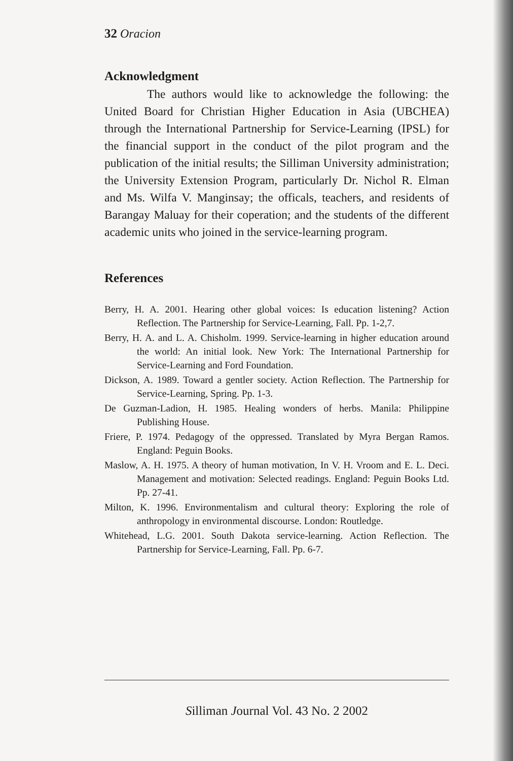32 Oracion
Acknowledgment
The authors would like to acknowledge the following: the United Board for Christian Higher Education in Asia (UBCHEA) through the International Partnership for Service-Learning (IPSL) for the financial support in the conduct of the pilot program and the publication of the initial results; the Silliman University administration; the University Extension Program, particularly Dr. Nichol R. Elman and Ms. Wilfa V. Manginsay; the officals, teachers, and residents of Barangay Maluay for their coperation; and the students of the different academic units who joined in the service-learning program.
References
Berry, H. A. 2001. Hearing other global voices: Is education listening? Action Reflection. The Partnership for Service-Learning, Fall. Pp. 1-2,7.
Berry, H. A. and L. A. Chisholm. 1999. Service-learning in higher education around the world: An initial look. New York: The International Partnership for Service-Learning and Ford Foundation.
Dickson, A. 1989. Toward a gentler society. Action Reflection. The Partnership for Service-Learning, Spring. Pp. 1-3.
De Guzman-Ladion, H. 1985. Healing wonders of herbs. Manila: Philippine Publishing House.
Friere, P. 1974. Pedagogy of the oppressed. Translated by Myra Bergan Ramos. England: Peguin Books.
Maslow, A. H. 1975. A theory of human motivation, In V. H. Vroom and E. L. Deci. Management and motivation: Selected readings. England: Peguin Books Ltd. Pp. 27-41.
Milton, K. 1996. Environmentalism and cultural theory: Exploring the role of anthropology in environmental discourse. London: Routledge.
Whitehead, L.G. 2001. South Dakota service-learning. Action Reflection. The Partnership for Service-Learning, Fall. Pp. 6-7.
Silliman Journal Vol. 43 No. 2 2002